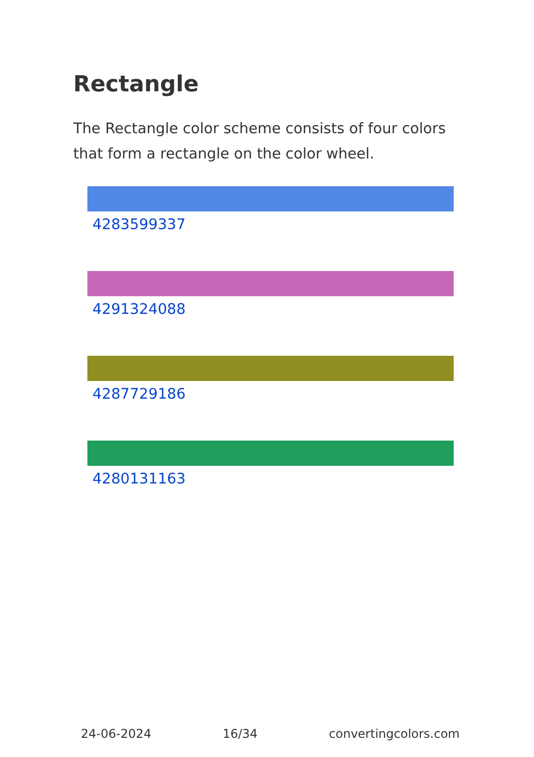Rectangle
The Rectangle color scheme consists of four colors that form a rectangle on the color wheel.
4283599337
4291324088
4287729186
4280131163
24-06-2024 16/34 convertingcolors.com